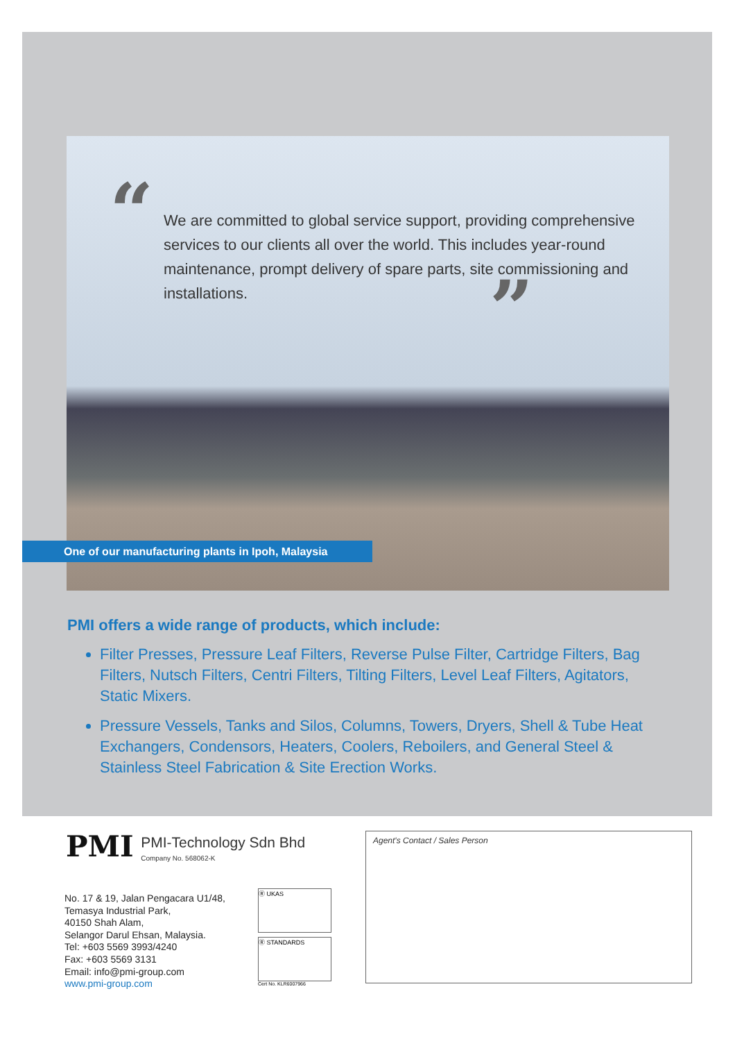“
We are committed to global service support, providing comprehensive services to our clients all over the world. This includes year-round maintenance, prompt delivery of spare parts, site commissioning and installations.
”
One of our manufacturing plants in Ipoh, Malaysia
PMI offers a wide range of products, which include:
Filter Presses, Pressure Leaf Filters, Reverse Pulse Filter, Cartridge Filters, Bag Filters, Nutsch Filters, Centri Filters, Tilting Filters, Level Leaf Filters, Agitators, Static Mixers.
Pressure Vessels, Tanks and Silos, Columns, Towers, Dryers, Shell & Tube Heat Exchangers, Condensors, Heaters, Coolers, Reboilers, and General Steel & Stainless Steel Fabrication & Site Erection Works.
PMI PMI-Technology Sdn Bhd
Company No. 568062-K
No. 17 & 19, Jalan Pengacara U1/48,
Temasya Industrial Park,
40150 Shah Alam,
Selangor Darul Ehsan, Malaysia.
Tel: +603 5569 3993/4240
Fax: +603 5569 3131
Email: info@pmi-group.com
www.pmi-group.com
Ⓡ UKAS
Ⓡ STANDARDS
Cert No. KLR6007966
Agent's Contact / Sales Person